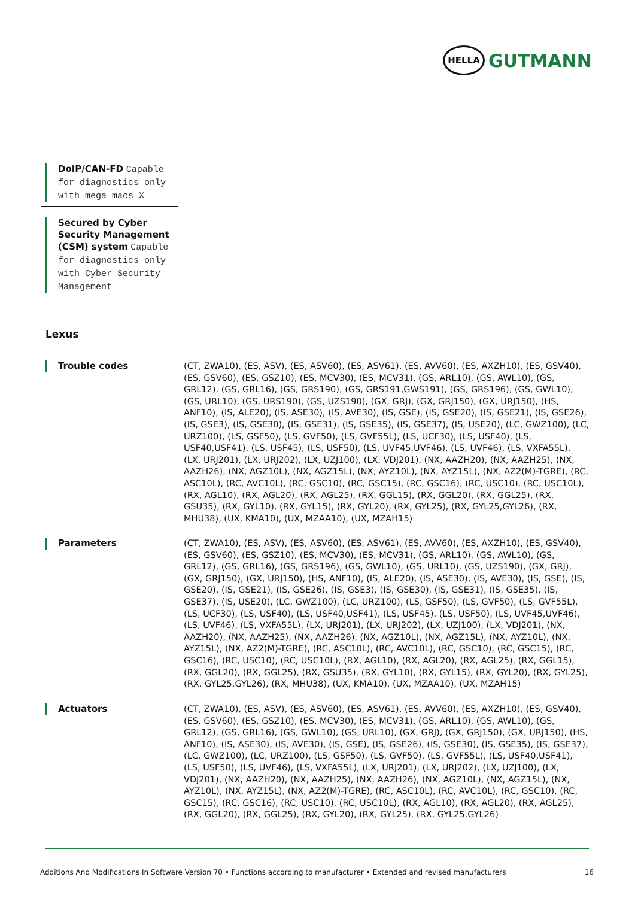HELLA
GUTMANN
DoIP/CAN-FD Capable for diagnostics only with mega macs X
Secured by Cyber Security Management (CSM) system Capable for diagnostics only with Cyber Security Management
Lexus
Trouble codes
(CT, ZWA10), (ES, ASV), (ES, ASV60), (ES, ASV61), (ES, AVV60), (ES, AXZH10), (ES, GSV40), (ES, GSV60), (ES, GSZ10), (ES, MCV30), (ES, MCV31), (GS, ARL10), (GS, AWL10), (GS, GRL12), (GS, GRL16), (GS, GRS190), (GS, GRS191,GWS191), (GS, GRS196), (GS, GWL10), (GS, URL10), (GS, URS190), (GS, UZS190), (GX, GRJ), (GX, GRJ150), (GX, URJ150), (HS, ANF10), (IS, ALE20), (IS, ASE30), (IS, AVE30), (IS, GSE), (IS, GSE20), (IS, GSE21), (IS, GSE26), (IS, GSE3), (IS, GSE30), (IS, GSE31), (IS, GSE35), (IS, GSE37), (IS, USE20), (LC, GWZ100), (LC, URZ100), (LS, GSF50), (LS, GVF50), (LS, GVF55L), (LS, UCF30), (LS, USF40), (LS, USF40,USF41), (LS, USF45), (LS, USF50), (LS, UVF45,UVF46), (LS, UVF46), (LS, VXFA55L), (LX, URJ201), (LX, URJ202), (LX, UZJ100), (LX, VDJ201), (NX, AAZH20), (NX, AAZH25), (NX, AAZH26), (NX, AGZ10L), (NX, AGZ15L), (NX, AYZ10L), (NX, AYZ15L), (NX, AZ2(M)-TGRE), (RC, ASC10L), (RC, AVC10L), (RC, GSC10), (RC, GSC15), (RC, GSC16), (RC, USC10), (RC, USC10L), (RX, AGL10), (RX, AGL20), (RX, AGL25), (RX, GGL15), (RX, GGL20), (RX, GGL25), (RX, GSU35), (RX, GYL10), (RX, GYL15), (RX, GYL20), (RX, GYL25), (RX, GYL25,GYL26), (RX, MHU38), (UX, KMA10), (UX, MZAA10), (UX, MZAH15)
Parameters
(CT, ZWA10), (ES, ASV), (ES, ASV60), (ES, ASV61), (ES, AVV60), (ES, AXZH10), (ES, GSV40), (ES, GSV60), (ES, GSZ10), (ES, MCV30), (ES, MCV31), (GS, ARL10), (GS, AWL10), (GS, GRL12), (GS, GRL16), (GS, GRS196), (GS, GWL10), (GS, URL10), (GS, UZS190), (GX, GRJ), (GX, GRJ150), (GX, URJ150), (HS, ANF10), (IS, ALE20), (IS, ASE30), (IS, AVE30), (IS, GSE), (IS, GSE20), (IS, GSE21), (IS, GSE26), (IS, GSE3), (IS, GSE30), (IS, GSE31), (IS, GSE35), (IS, GSE37), (IS, USE20), (LC, GWZ100), (LC, URZ100), (LS, GSF50), (LS, GVF50), (LS, GVF55L), (LS, UCF30), (LS, USF40), (LS, USF40,USF41), (LS, USF45), (LS, USF50), (LS, UVF45,UVF46), (LS, UVF46), (LS, VXFA55L), (LX, URJ201), (LX, URJ202), (LX, UZJ100), (LX, VDJ201), (NX, AAZH20), (NX, AAZH25), (NX, AAZH26), (NX, AGZ10L), (NX, AGZ15L), (NX, AYZ10L), (NX, AYZ15L), (NX, AZ2(M)-TGRE), (RC, ASC10L), (RC, AVC10L), (RC, GSC10), (RC, GSC15), (RC, GSC16), (RC, USC10), (RC, USC10L), (RX, AGL10), (RX, AGL20), (RX, AGL25), (RX, GGL15), (RX, GGL20), (RX, GGL25), (RX, GSU35), (RX, GYL10), (RX, GYL15), (RX, GYL20), (RX, GYL25), (RX, GYL25,GYL26), (RX, MHU38), (UX, KMA10), (UX, MZAA10), (UX, MZAH15)
Actuators
(CT, ZWA10), (ES, ASV), (ES, ASV60), (ES, ASV61), (ES, AVV60), (ES, AXZH10), (ES, GSV40), (ES, GSV60), (ES, GSZ10), (ES, MCV30), (ES, MCV31), (GS, ARL10), (GS, AWL10), (GS, GRL12), (GS, GRL16), (GS, GWL10), (GS, URL10), (GX, GRJ), (GX, GRJ150), (GX, URJ150), (HS, ANF10), (IS, ASE30), (IS, AVE30), (IS, GSE), (IS, GSE26), (IS, GSE30), (IS, GSE35), (IS, GSE37), (LC, GWZ100), (LC, URZ100), (LS, GSF50), (LS, GVF50), (LS, GVF55L), (LS, USF40,USF41), (LS, USF50), (LS, UVF46), (LS, VXFA55L), (LX, URJ201), (LX, URJ202), (LX, UZJ100), (LX, VDJ201), (NX, AAZH20), (NX, AAZH25), (NX, AAZH26), (NX, AGZ10L), (NX, AGZ15L), (NX, AYZ10L), (NX, AYZ15L), (NX, AZ2(M)-TGRE), (RC, ASC10L), (RC, AVC10L), (RC, GSC10), (RC, GSC15), (RC, GSC16), (RC, USC10), (RC, USC10L), (RX, AGL10), (RX, AGL20), (RX, AGL25), (RX, GGL20), (RX, GGL25), (RX, GYL20), (RX, GYL25), (RX, GYL25,GYL26)
Additions And Modifications In Software Version 70 • Functions according to manufacturer • Extended and revised manufacturers 16